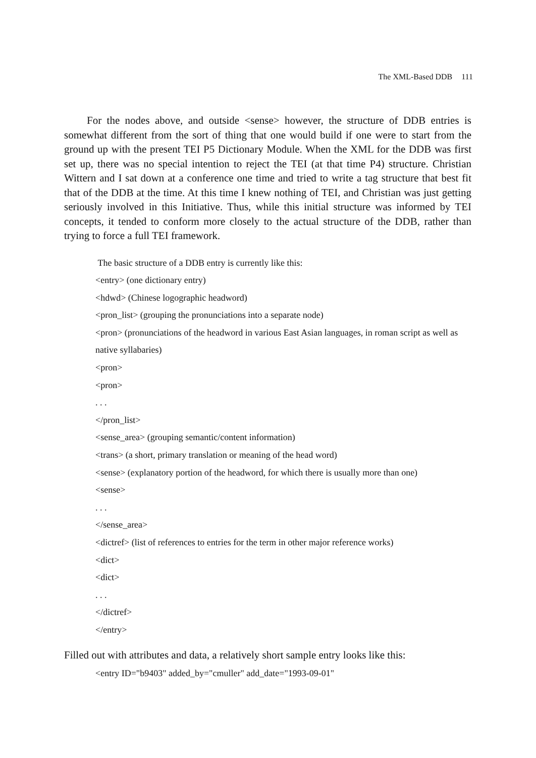The XML-Based DDB 111
For the nodes above, and outside <sense> however, the structure of DDB entries is somewhat different from the sort of thing that one would build if one were to start from the ground up with the present TEI P5 Dictionary Module. When the XML for the DDB was first set up, there was no special intention to reject the TEI (at that time P4) structure. Christian Wittern and I sat down at a conference one time and tried to write a tag structure that best fit that of the DDB at the time. At this time I knew nothing of TEI, and Christian was just getting seriously involved in this Initiative. Thus, while this initial structure was informed by TEI concepts, it tended to conform more closely to the actual structure of the DDB, rather than trying to force a full TEI framework.
The basic structure of a DDB entry is currently like this:
<entry> (one dictionary entry)
<hdwd> (Chinese logographic headword)
<pron_list> (grouping the pronunciations into a separate node)
<pron> (pronunciations of the headword in various East Asian languages, in roman script as well as native syllabaries)
<pron>
<pron>
. . .
</pron_list>
<sense_area> (grouping semantic/content information)
<trans> (a short, primary translation or meaning of the head word)
<sense> (explanatory portion of the headword, for which there is usually more than one)
<sense>
. . .
</sense_area>
<dictref> (list of references to entries for the term in other major reference works)
<dict>
<dict>
. . .
</dictref>
</entry>
Filled out with attributes and data, a relatively short sample entry looks like this:
<entry ID="b9403" added_by="cmuller" add_date="1993-09-01"